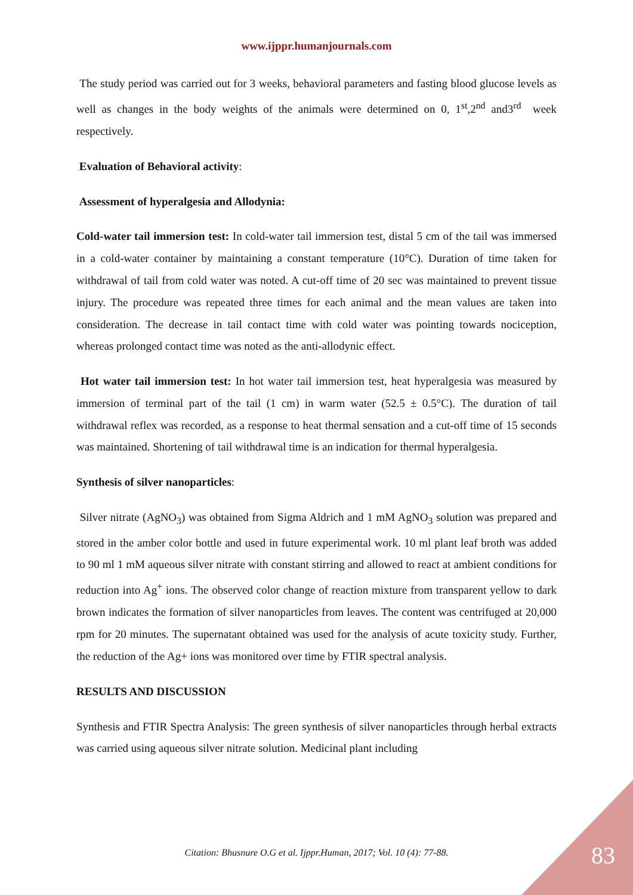www.ijppr.humanjournals.com
The study period was carried out for 3 weeks, behavioral parameters and fasting blood glucose levels as well as changes in the body weights of the animals were determined on 0, 1<sup>st</sup>,2<sup>nd</sup> and3<sup>rd</sup> week respectively.
Evaluation of Behavioral activity:
Assessment of hyperalgesia and Allodynia:
Cold-water tail immersion test: In cold-water tail immersion test, distal 5 cm of the tail was immersed in a cold-water container by maintaining a constant temperature (10°C). Duration of time taken for withdrawal of tail from cold water was noted. A cut-off time of 20 sec was maintained to prevent tissue injury. The procedure was repeated three times for each animal and the mean values are taken into consideration. The decrease in tail contact time with cold water was pointing towards nociception, whereas prolonged contact time was noted as the anti-allodynic effect.
Hot water tail immersion test: In hot water tail immersion test, heat hyperalgesia was measured by immersion of terminal part of the tail (1 cm) in warm water (52.5 ± 0.5°C). The duration of tail withdrawal reflex was recorded, as a response to heat thermal sensation and a cut-off time of 15 seconds was maintained. Shortening of tail withdrawal time is an indication for thermal hyperalgesia.
Synthesis of silver nanoparticles:
Silver nitrate (AgNO<sub>3</sub>) was obtained from Sigma Aldrich and 1 mM AgNO<sub>3</sub> solution was prepared and stored in the amber color bottle and used in future experimental work. 10 ml plant leaf broth was added to 90 ml 1 mM aqueous silver nitrate with constant stirring and allowed to react at ambient conditions for reduction into Ag<sup>+</sup> ions. The observed color change of reaction mixture from transparent yellow to dark brown indicates the formation of silver nanoparticles from leaves. The content was centrifuged at 20,000 rpm for 20 minutes. The supernatant obtained was used for the analysis of acute toxicity study. Further, the reduction of the Ag+ ions was monitored over time by FTIR spectral analysis.
RESULTS AND DISCUSSION
Synthesis and FTIR Spectra Analysis: The green synthesis of silver nanoparticles through herbal extracts was carried using aqueous silver nitrate solution. Medicinal plant including
Citation: Bhusnure O.G et al. Ijppr.Human, 2017; Vol. 10 (4): 77-88. 83